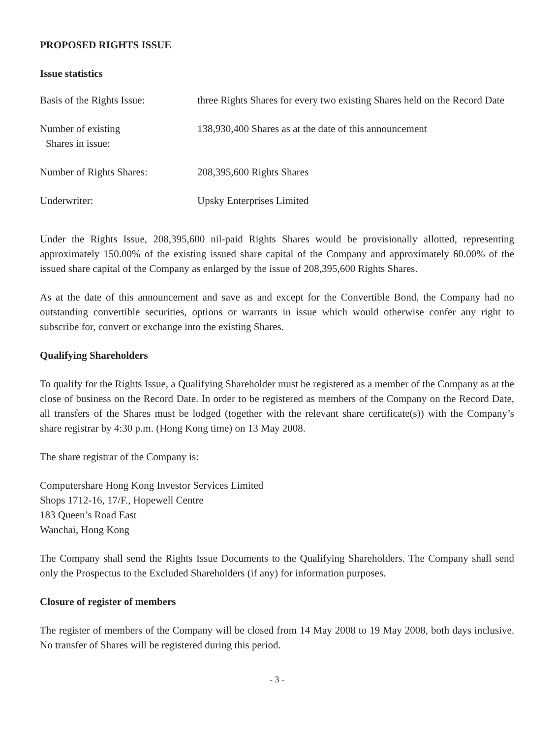PROPOSED RIGHTS ISSUE
Issue statistics
| Basis of the Rights Issue: | three Rights Shares for every two existing Shares held on the Record Date |
| Number of existing Shares in issue: | 138,930,400 Shares as at the date of this announcement |
| Number of Rights Shares: | 208,395,600 Rights Shares |
| Underwriter: | Upsky Enterprises Limited |
Under the Rights Issue, 208,395,600 nil-paid Rights Shares would be provisionally allotted, representing approximately 150.00% of the existing issued share capital of the Company and approximately 60.00% of the issued share capital of the Company as enlarged by the issue of 208,395,600 Rights Shares.
As at the date of this announcement and save as and except for the Convertible Bond, the Company had no outstanding convertible securities, options or warrants in issue which would otherwise confer any right to subscribe for, convert or exchange into the existing Shares.
Qualifying Shareholders
To qualify for the Rights Issue, a Qualifying Shareholder must be registered as a member of the Company as at the close of business on the Record Date. In order to be registered as members of the Company on the Record Date, all transfers of the Shares must be lodged (together with the relevant share certificate(s)) with the Company’s share registrar by 4:30 p.m. (Hong Kong time) on 13 May 2008.
The share registrar of the Company is:
Computershare Hong Kong Investor Services Limited
Shops 1712-16, 17/F., Hopewell Centre
183 Queen’s Road East
Wanchai, Hong Kong
The Company shall send the Rights Issue Documents to the Qualifying Shareholders. The Company shall send only the Prospectus to the Excluded Shareholders (if any) for information purposes.
Closure of register of members
The register of members of the Company will be closed from 14 May 2008 to 19 May 2008, both days inclusive. No transfer of Shares will be registered during this period.
- 3 -